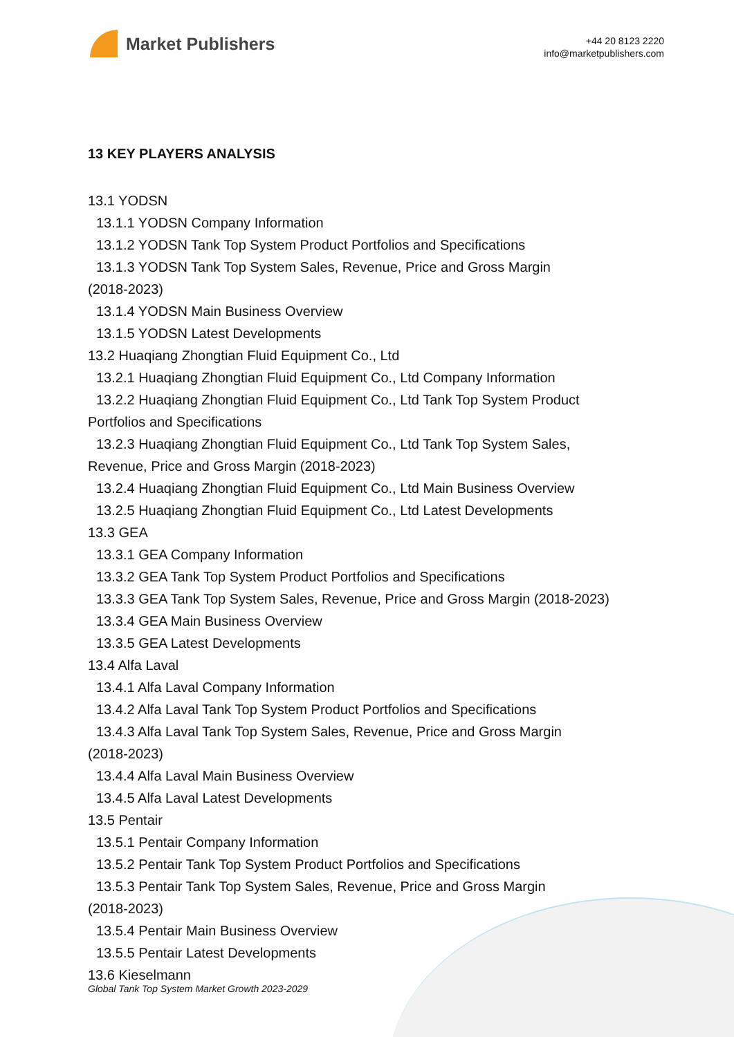Market Publishers
+44 20 8123 2220
info@marketpublishers.com
13 KEY PLAYERS ANALYSIS
13.1 YODSN
13.1.1 YODSN Company Information
13.1.2 YODSN Tank Top System Product Portfolios and Specifications
13.1.3 YODSN Tank Top System Sales, Revenue, Price and Gross Margin
(2018-2023)
13.1.4 YODSN Main Business Overview
13.1.5 YODSN Latest Developments
13.2 Huaqiang Zhongtian Fluid Equipment Co., Ltd
13.2.1 Huaqiang Zhongtian Fluid Equipment Co., Ltd Company Information
13.2.2 Huaqiang Zhongtian Fluid Equipment Co., Ltd Tank Top System Product
Portfolios and Specifications
13.2.3 Huaqiang Zhongtian Fluid Equipment Co., Ltd Tank Top System Sales,
Revenue, Price and Gross Margin (2018-2023)
13.2.4 Huaqiang Zhongtian Fluid Equipment Co., Ltd Main Business Overview
13.2.5 Huaqiang Zhongtian Fluid Equipment Co., Ltd Latest Developments
13.3 GEA
13.3.1 GEA Company Information
13.3.2 GEA Tank Top System Product Portfolios and Specifications
13.3.3 GEA Tank Top System Sales, Revenue, Price and Gross Margin (2018-2023)
13.3.4 GEA Main Business Overview
13.3.5 GEA Latest Developments
13.4 Alfa Laval
13.4.1 Alfa Laval Company Information
13.4.2 Alfa Laval Tank Top System Product Portfolios and Specifications
13.4.3 Alfa Laval Tank Top System Sales, Revenue, Price and Gross Margin
(2018-2023)
13.4.4 Alfa Laval Main Business Overview
13.4.5 Alfa Laval Latest Developments
13.5 Pentair
13.5.1 Pentair Company Information
13.5.2 Pentair Tank Top System Product Portfolios and Specifications
13.5.3 Pentair Tank Top System Sales, Revenue, Price and Gross Margin
(2018-2023)
13.5.4 Pentair Main Business Overview
13.5.5 Pentair Latest Developments
13.6 Kieselmann
Global Tank Top System Market Growth 2023-2029